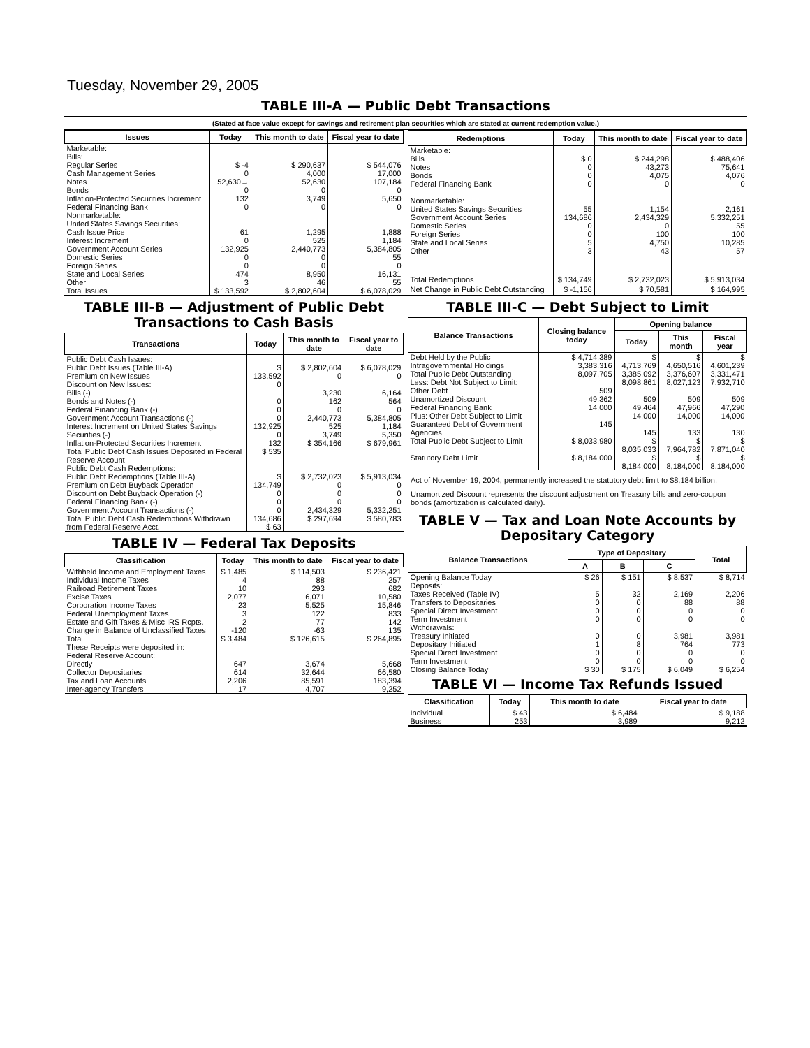Tuesday, November 29, 2005
TABLE III-A — Public Debt Transactions
(Stated at face value except for savings and retirement plan securities which are stated at current redemption value.)
| Issues | Today | This month to date | Fiscal year to date |
| --- | --- | --- | --- |
| Marketable: Bills: Regular Series Cash Management Series Notes Bonds Inflation-Protected Securities Increment Federal Financing Bank Nonmarketable: United States Savings Securities: Cash Issue Price Interest Increment Government Account Series Domestic Series Foreign Series State and Local Series Other | $ -4 0 52,630→ 0 132 0 61 0 132,925 0 0 474 3 | $ 290,637 4,000 52,630 0 3,749 0 1,295 525 2,440,773 0 0 8,950 46 | $ 544,076 17,000 107,184 0 5,650 0 1,888 1,184 5,384,805 55 0 16,131 55 |
| Total Issues | $ 133,592 | $ 2,802,604 | $ 6,078,029 |
| Redemptions | Today | This month to date | Fiscal year to date |
| --- | --- | --- | --- |
| Marketable: Bills Notes Bonds Federal Financing Bank Nonmarketable: United States Savings Securities Government Account Series Domestic Series Foreign Series State and Local Series Other | $ 0 0 0 0 55 134,686 0 0 5 3 | $ 244,298 43,273 4,075 0 1,154 2,434,329 0 100 4,750 43 | $ 488,406 75,641 4,076 0 2,161 5,332,251 55 100 10,285 57 |
| Total Redemptions | $ 134,749 | $ 2,732,023 | $ 5,913,034 |
| Net Change in Public Debt Outstanding | $ -1,156 | $ 70,581 | $ 164,995 |
TABLE III-B — Adjustment of Public Debt Transactions to Cash Basis
| Transactions | Today | This month to date | Fiscal year to date |
| --- | --- | --- | --- |
| Public Debt Cash Issues: Public Debt Issues (Table III-A) Premium on New Issues Discount on New Issues: Bills (-) Bonds and Notes (-) Federal Financing Bank (-) Government Account Transactions (-) Interest Increment on United States Savings Securities (-) Inflation-Protected Securities Increment Total Public Debt Cash Issues Deposited in Federal Reserve Account | $ 133,592 0 0 0 0 132,925 0 132 $ 535 | $ 2,802,604 0 3,230 162 0 2,440,773 525 3,749 $ 354,166 | $ 6,078,029 0 6,164 564 0 5,384,805 1,184 5,350 $ 679,961 |
| Public Debt Cash Redemptions: Public Debt Redemptions (Table III-A) Premium on Debt Buyback Operation Discount on Debt Buyback Operation (-) Federal Financing Bank (-) Government Account Transactions (-) Total Public Debt Cash Redemptions Withdrawn from Federal Reserve Acct. | $ 134,749 0 0 0 134,686 $ 63 | $ 2,732,023 0 0 0 2,434,329 $ 297,694 | $ 5,913,034 0 0 0 5,332,251 $ 580,783 |
TABLE IV — Federal Tax Deposits
| Classification | Today | This month to date | Fiscal year to date |
| --- | --- | --- | --- |
| Withheld Income and Employment Taxes Individual Income Taxes Railroad Retirement Taxes Excise Taxes Corporation Income Taxes Federal Unemployment Taxes Estate and Gift Taxes & Misc IRS Rcpts. Change in Balance of Unclassified Taxes | $ 1,485 4 10 2,077 23 3 2 -120 | $ 114,503 88 293 6,071 5,525 122 77 -63 | $ 236,421 257 682 10,580 15,846 833 142 135 |
| Total | $ 3,484 | $ 126,615 | $ 264,895 |
| These Receipts were deposited in: Federal Reserve Account: Directly Collector Depositaries Tax and Loan Accounts Inter-agency Transfers | 647 614 2,206 17 | 3,674 32,644 85,591 4,707 | 5,668 66,580 183,394 9,252 |
TABLE III-C — Debt Subject to Limit
| Balance Transactions | Closing balance today | Opening balance | | |
| --- | --- | --- | --- | --- |
| | | Today | This month | Fiscal year |
| Debt Held by the Public Intragovernmental Holdings Total Public Debt Outstanding Less: Debt Not Subject to Limit: Other Debt Unamortized Discount Federal Financing Bank Plus: Other Debt Subject to Limit Guaranteed Debt of Government Agencies | $ 4,714,389 3,383,316 8,097,705 509 49,362 14,000 145 | $ 4,713,769 3,385,092 8,098,861 509 49,464 14,000 145 | $ 4,650,516 3,376,607 8,027,123 509 47,966 14,000 133 | $ 4,601,239 3,331,471 7,932,710 509 47,290 14,000 130 |
| Total Public Debt Subject to Limit | $ 8,033,980 | $ 8,035,033 | $ 7,964,782 | $ 7,871,040 |
| Statutory Debt Limit | $ 8,184,000 | $ 8,184,000 | $ 8,184,000 | $ 8,184,000 |
Act of November 19, 2004, permanently increased the statutory debt limit to $8,184 billion.
Unamortized Discount represents the discount adjustment on Treasury bills and zero-coupon bonds (amortization is calculated daily).
TABLE V — Tax and Loan Note Accounts by Depositary Category
| Balance Transactions | Type of Depositary | | | Total |
| --- | --- | --- | --- | --- |
| | A | B | C | |
| Opening Balance Today Deposits: Taxes Received (Table IV) Transfers to Depositaries Special Direct Investment Term Investment Withdrawals: Treasury Initiated Depositary Initiated Special Direct Investment Term Investment | $ 26 5 0 0 0 0 1 0 0 | $ 151 32 0 0 0 0 8 0 0 | $ 8,537 2,169 88 0 0 3,981 764 0 0 | $ 8,714 2,206 88 0 0 3,981 773 0 0 |
| Closing Balance Today | $ 30 | $ 175 | $ 6,049 | $ 6,254 |
TABLE VI — Income Tax Refunds Issued
| Classification | Today | This month to date | Fiscal year to date |
| --- | --- | --- | --- |
| Individual Business | $ 43 253 | $ 6,484 3,989 | $ 9,188 9,212 |